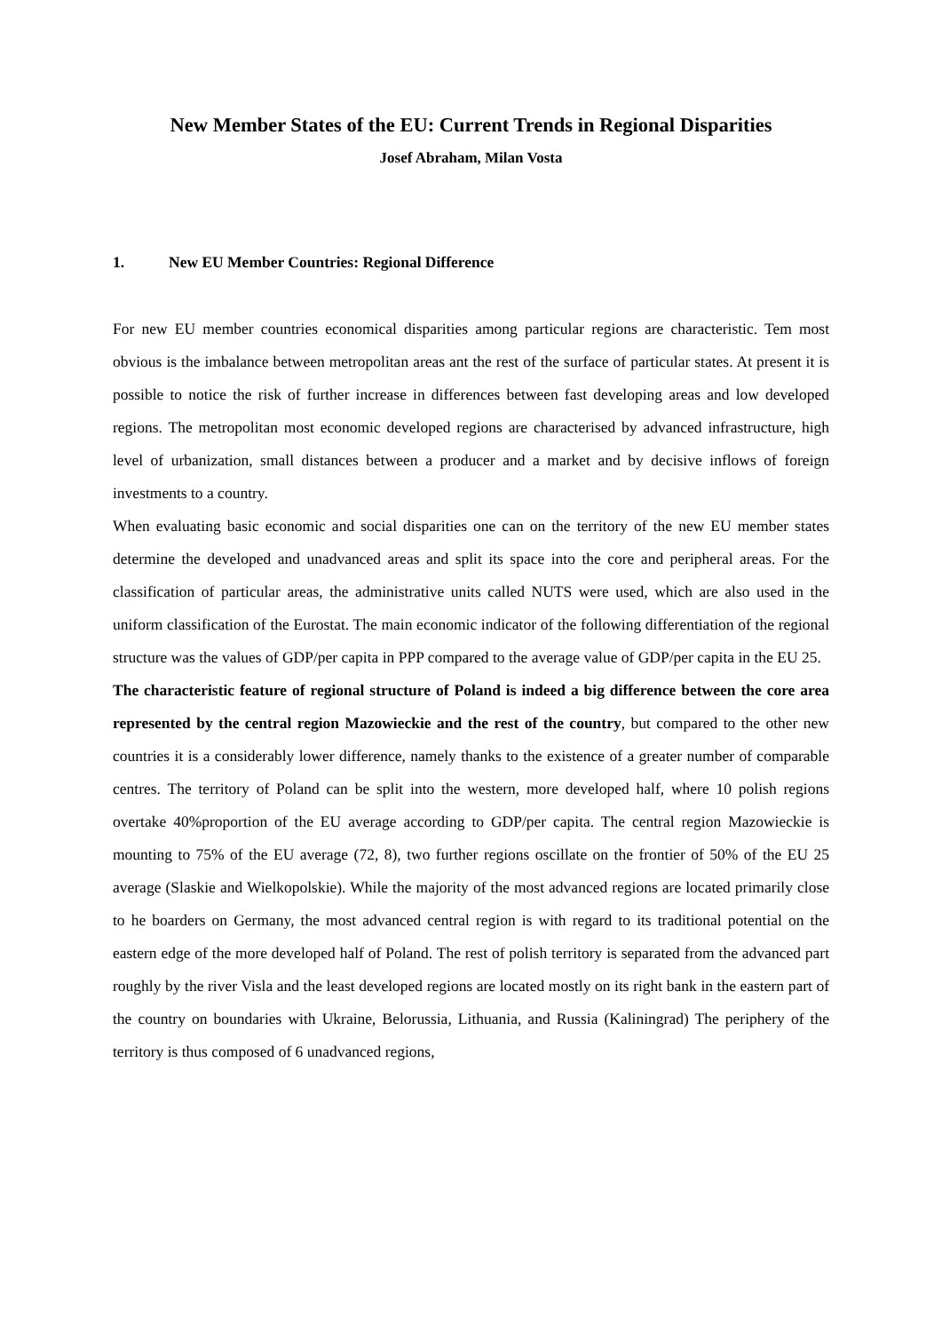New Member States of the EU: Current Trends in Regional Disparities
Josef Abraham, Milan Vosta
1. New EU Member Countries: Regional Difference
For new EU member countries economical disparities among particular regions are characteristic. Tem most obvious is the imbalance between metropolitan areas ant the rest of the surface of particular states. At present it is possible to notice the risk of further increase in differences between fast developing areas and low developed regions. The metropolitan most economic developed regions are characterised by advanced infrastructure, high level of urbanization, small distances between a producer and a market and by decisive inflows of foreign investments to a country.
When evaluating basic economic and social disparities one can on the territory of the new EU member states determine the developed and unadvanced areas and split its space into the core and peripheral areas. For the classification of particular areas, the administrative units called NUTS were used, which are also used in the uniform classification of the Eurostat. The main economic indicator of the following differentiation of the regional structure was the values of GDP/per capita in PPP compared to the average value of GDP/per capita in the EU 25.
The characteristic feature of regional structure of Poland is indeed a big difference between the core area represented by the central region Mazowieckie and the rest of the country, but compared to the other new countries it is a considerably lower difference, namely thanks to the existence of a greater number of comparable centres. The territory of Poland can be split into the western, more developed half, where 10 polish regions overtake 40%proportion of the EU average according to GDP/per capita. The central region Mazowieckie is mounting to 75% of the EU average (72, 8), two further regions oscillate on the frontier of 50% of the EU 25 average (Slaskie and Wielkopolskie). While the majority of the most advanced regions are located primarily close to he boarders on Germany, the most advanced central region is with regard to its traditional potential on the eastern edge of the more developed half of Poland. The rest of polish territory is separated from the advanced part roughly by the river Visla and the least developed regions are located mostly on its right bank in the eastern part of the country on boundaries with Ukraine, Belorussia, Lithuania, and Russia (Kaliningrad) The periphery of the territory is thus composed of 6 unadvanced regions,